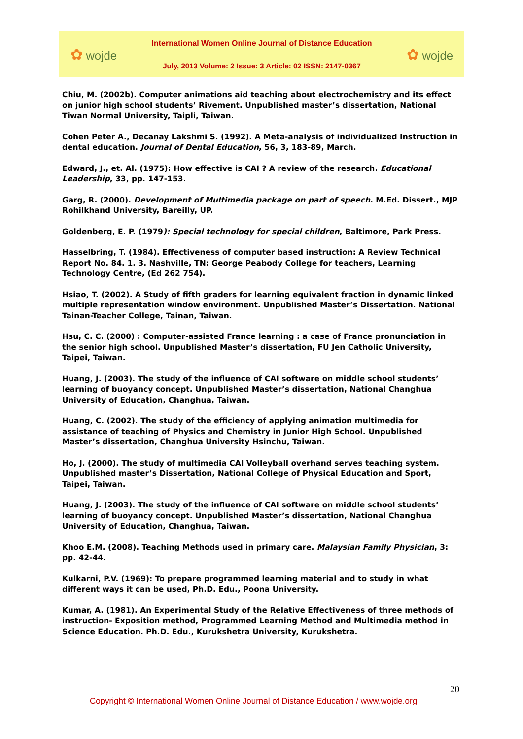✿ wojde
International Women Online Journal of Distance Education
July, 2013 Volume: 2 Issue: 3 Article: 02 ISSN: 2147-0367
✿ wojde
Chiu, M. (2002b). Computer animations aid teaching about electrochemistry and its effect on junior high school students’ Rivement. Unpublished master’s dissertation, National Tiwan Normal University, Taipli, Taiwan.
Cohen Peter A., Decanay Lakshmi S. (1992). A Meta-analysis of individualized Instruction in dental education. Journal of Dental Education, 56, 3, 183-89, March.
Edward, J., et. Al. (1975): How effective is CAI ? A review of the research. Educational Leadership, 33, pp. 147-153.
Garg, R. (2000). Development of Multimedia package on part of speech. M.Ed. Dissert., MJP Rohilkhand University, Bareilly, UP.
Goldenberg, E. P. (1979): Special technology for special children, Baltimore, Park Press.
Hasselbring, T. (1984). Effectiveness of computer based instruction: A Review Technical Report No. 84. 1. 3. Nashville, TN: George Peabody College for teachers, Learning Technology Centre, (Ed 262 754).
Hsiao, T. (2002). A Study of fifth graders for learning equivalent fraction in dynamic linked multiple representation window environment. Unpublished Master’s Dissertation. National Tainan-Teacher College, Tainan, Taiwan.
Hsu, C. C. (2000) : Computer-assisted France learning : a case of France pronunciation in the senior high school. Unpublished Master’s dissertation, FU Jen Catholic University, Taipei, Taiwan.
Huang, J. (2003). The study of the influence of CAI software on middle school students’ learning of buoyancy concept. Unpublished Master’s dissertation, National Changhua University of Education, Changhua, Taiwan.
Huang, C. (2002). The study of the efficiency of applying animation multimedia for assistance of teaching of Physics and Chemistry in Junior High School. Unpublished Master’s dissertation, Changhua University Hsinchu, Taiwan.
Ho, J. (2000). The study of multimedia CAI Volleyball overhand serves teaching system. Unpublished master’s Dissertation, National College of Physical Education and Sport, Taipei, Taiwan.
Huang, J. (2003). The study of the influence of CAI software on middle school students’ learning of buoyancy concept. Unpublished Master’s dissertation, National Changhua University of Education, Changhua, Taiwan.
Khoo E.M. (2008). Teaching Methods used in primary care. Malaysian Family Physician, 3: pp. 42-44.
Kulkarni, P.V. (1969): To prepare programmed learning material and to study in what different ways it can be used, Ph.D. Edu., Poona University.
Kumar, A. (1981). An Experimental Study of the Relative Effectiveness of three methods of instruction- Exposition method, Programmed Learning Method and Multimedia method in Science Education. Ph.D. Edu., Kurukshetra University, Kurukshetra.
20
Copyright © International Women Online Journal of Distance Education / www.wojde.org